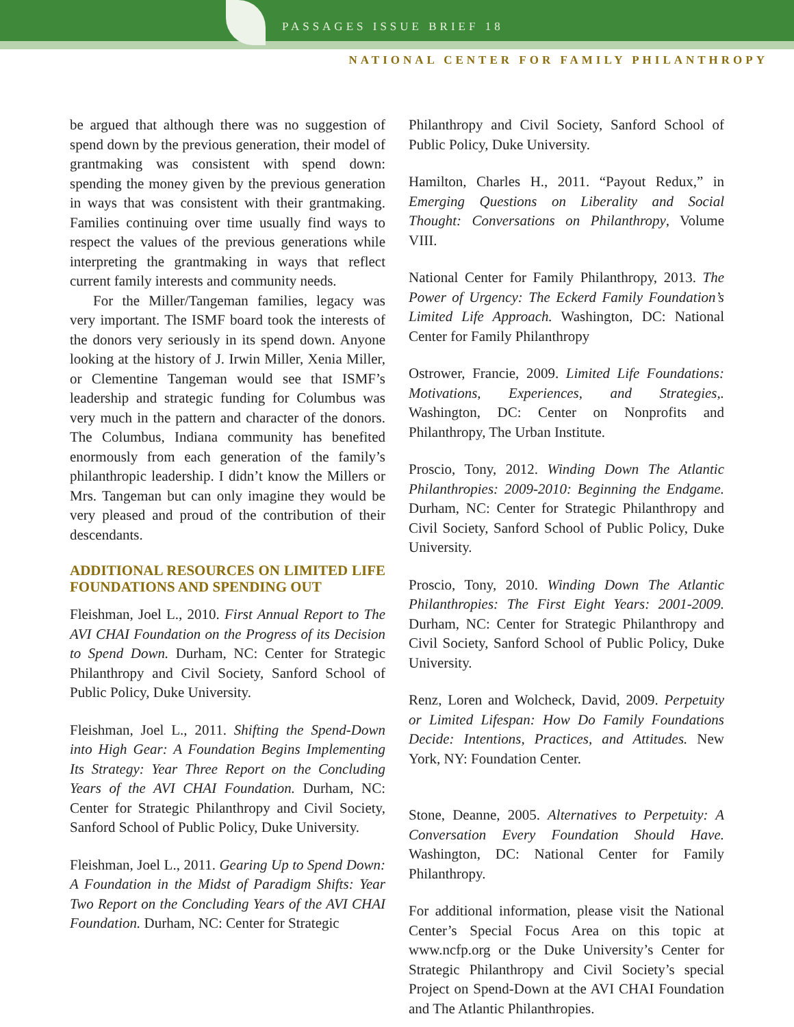PASSAGES ISSUE BRIEF 18
NATIONAL CENTER FOR FAMILY PHILANTHROPY
be argued that although there was no suggestion of spend down by the previous generation, their model of grantmaking was consistent with spend down: spending the money given by the previous generation in ways that was consistent with their grantmaking. Families continuing over time usually find ways to respect the values of the previous generations while interpreting the grantmaking in ways that reflect current family interests and community needs.
For the Miller/Tangeman families, legacy was very important. The ISMF board took the interests of the donors very seriously in its spend down. Anyone looking at the history of J. Irwin Miller, Xenia Miller, or Clementine Tangeman would see that ISMF’s leadership and strategic funding for Columbus was very much in the pattern and character of the donors. The Columbus, Indiana community has benefited enormously from each generation of the family’s philanthropic leadership. I didn’t know the Millers or Mrs. Tangeman but can only imagine they would be very pleased and proud of the contribution of their descendants.
ADDITIONAL RESOURCES ON LIMITED LIFE FOUNDATIONS AND SPENDING OUT
Fleishman, Joel L., 2010. First Annual Report to The AVI CHAI Foundation on the Progress of its Decision to Spend Down. Durham, NC: Center for Strategic Philanthropy and Civil Society, Sanford School of Public Policy, Duke University.
Fleishman, Joel L., 2011. Shifting the Spend-Down into High Gear: A Foundation Begins Implementing Its Strategy: Year Three Report on the Concluding Years of the AVI CHAI Foundation. Durham, NC: Center for Strategic Philanthropy and Civil Society, Sanford School of Public Policy, Duke University.
Fleishman, Joel L., 2011. Gearing Up to Spend Down: A Foundation in the Midst of Paradigm Shifts: Year Two Report on the Concluding Years of the AVI CHAI Foundation. Durham, NC: Center for Strategic
Philanthropy and Civil Society, Sanford School of Public Policy, Duke University.
Hamilton, Charles H., 2011. “Payout Redux,” in Emerging Questions on Liberality and Social Thought: Conversations on Philanthropy, Volume VIII.
National Center for Family Philanthropy, 2013. The Power of Urgency: The Eckerd Family Foundation’s Limited Life Approach. Washington, DC: National Center for Family Philanthropy
Ostrower, Francie, 2009. Limited Life Foundations: Motivations, Experiences, and Strategies,. Washington, DC: Center on Nonprofits and Philanthropy, The Urban Institute.
Proscio, Tony, 2012. Winding Down The Atlantic Philanthropies: 2009-2010: Beginning the Endgame. Durham, NC: Center for Strategic Philanthropy and Civil Society, Sanford School of Public Policy, Duke University.
Proscio, Tony, 2010. Winding Down The Atlantic Philanthropies: The First Eight Years: 2001-2009. Durham, NC: Center for Strategic Philanthropy and Civil Society, Sanford School of Public Policy, Duke University.
Renz, Loren and Wolcheck, David, 2009. Perpetuity or Limited Lifespan: How Do Family Foundations Decide: Intentions, Practices, and Attitudes. New York, NY: Foundation Center.
Stone, Deanne, 2005. Alternatives to Perpetuity: A Conversation Every Foundation Should Have. Washington, DC: National Center for Family Philanthropy.
For additional information, please visit the National Center’s Special Focus Area on this topic at www.ncfp.org or the Duke University’s Center for Strategic Philanthropy and Civil Society’s special Project on Spend-Down at the AVI CHAI Foundation and The Atlantic Philanthropies.